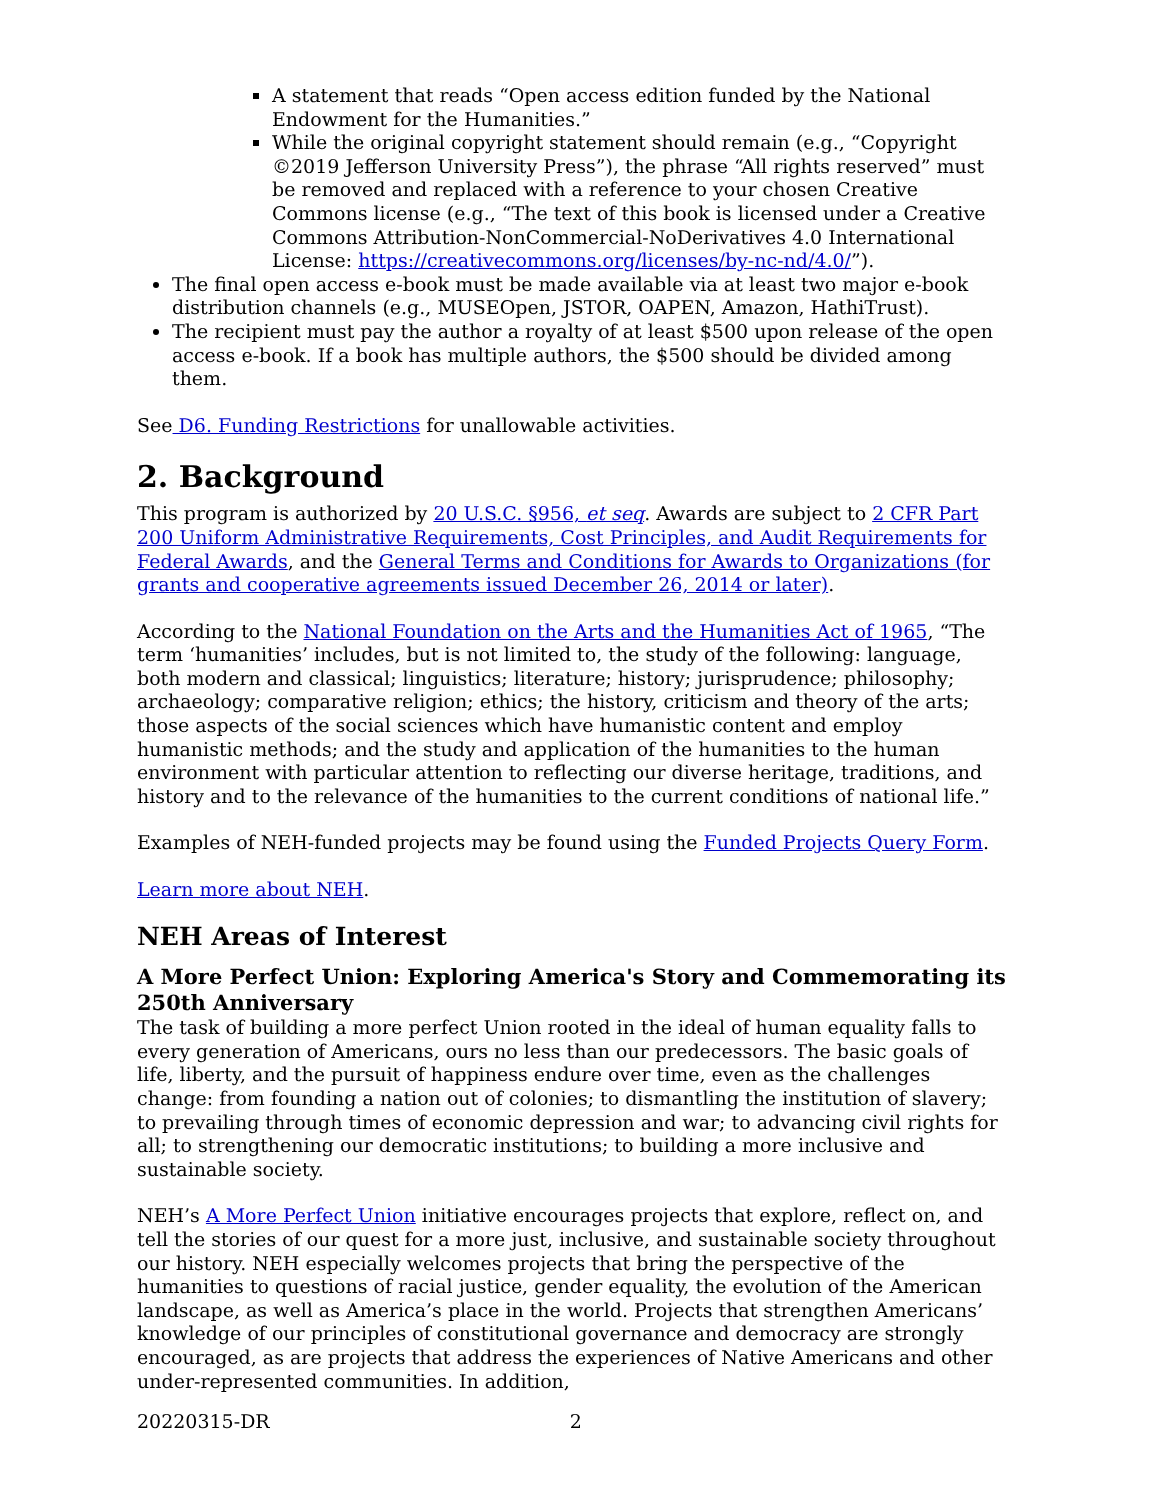A statement that reads “Open access edition funded by the National Endowment for the Humanities.”
While the original copyright statement should remain (e.g., “Copyright ©2019 Jefferson University Press”), the phrase “All rights reserved” must be removed and replaced with a reference to your chosen Creative Commons license (e.g., “The text of this book is licensed under a Creative Commons Attribution-NonCommercial-NoDerivatives 4.0 International License: https://creativecommons.org/licenses/by-nc-nd/4.0/”).
The final open access e-book must be made available via at least two major e-book distribution channels (e.g., MUSEOpen, JSTOR, OAPEN, Amazon, HathiTrust).
The recipient must pay the author a royalty of at least $500 upon release of the open access e-book. If a book has multiple authors, the $500 should be divided among them.
See D6. Funding Restrictions for unallowable activities.
2. Background
This program is authorized by 20 U.S.C. §956, et seq. Awards are subject to 2 CFR Part 200 Uniform Administrative Requirements, Cost Principles, and Audit Requirements for Federal Awards, and the General Terms and Conditions for Awards to Organizations (for grants and cooperative agreements issued December 26, 2014 or later).
According to the National Foundation on the Arts and the Humanities Act of 1965, “The term ‘humanities’ includes, but is not limited to, the study of the following: language, both modern and classical; linguistics; literature; history; jurisprudence; philosophy; archaeology; comparative religion; ethics; the history, criticism and theory of the arts; those aspects of the social sciences which have humanistic content and employ humanistic methods; and the study and application of the humanities to the human environment with particular attention to reflecting our diverse heritage, traditions, and history and to the relevance of the humanities to the current conditions of national life.”
Examples of NEH-funded projects may be found using the Funded Projects Query Form.
Learn more about NEH.
NEH Areas of Interest
A More Perfect Union: Exploring America's Story and Commemorating its 250th Anniversary
The task of building a more perfect Union rooted in the ideal of human equality falls to every generation of Americans, ours no less than our predecessors. The basic goals of life, liberty, and the pursuit of happiness endure over time, even as the challenges change: from founding a nation out of colonies; to dismantling the institution of slavery; to prevailing through times of economic depression and war; to advancing civil rights for all; to strengthening our democratic institutions; to building a more inclusive and sustainable society.
NEH’s A More Perfect Union initiative encourages projects that explore, reflect on, and tell the stories of our quest for a more just, inclusive, and sustainable society throughout our history. NEH especially welcomes projects that bring the perspective of the humanities to questions of racial justice, gender equality, the evolution of the American landscape, as well as America’s place in the world. Projects that strengthen Americans’ knowledge of our principles of constitutional governance and democracy are strongly encouraged, as are projects that address the experiences of Native Americans and other under-represented communities. In addition,
20220315-DR 2